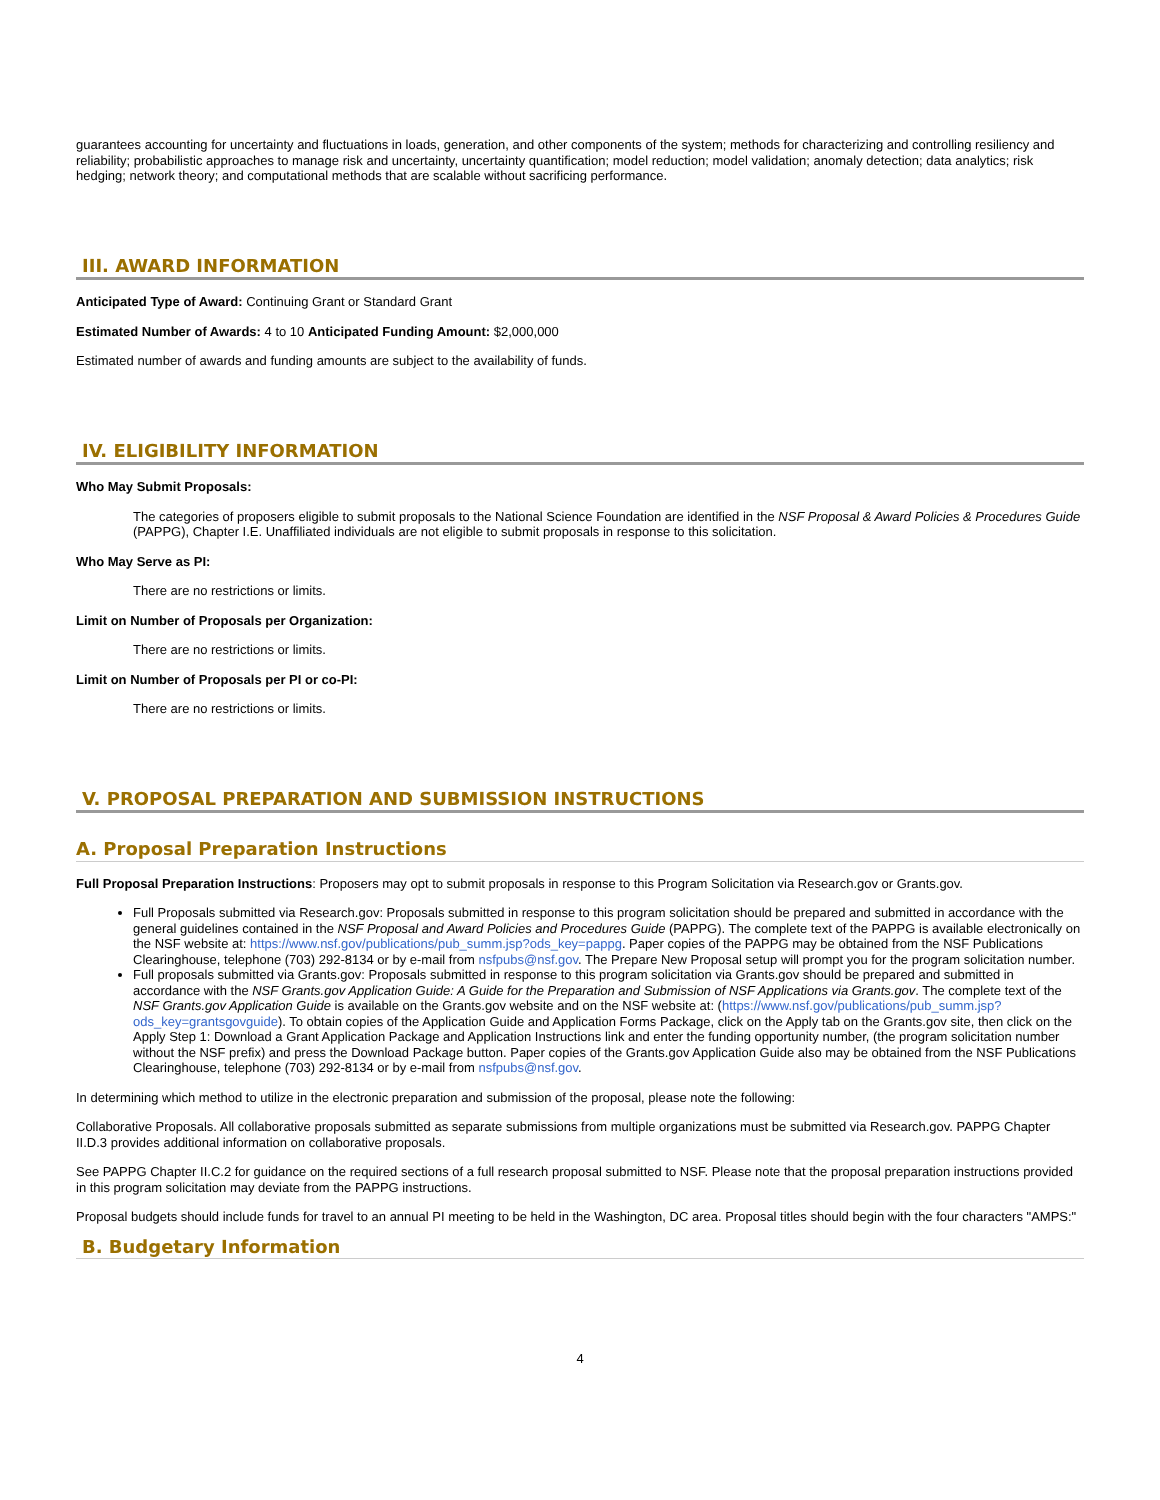guarantees accounting for uncertainty and fluctuations in loads, generation, and other components of the system; methods for characterizing and controlling resiliency and reliability; probabilistic approaches to manage risk and uncertainty, uncertainty quantification; model reduction; model validation; anomaly detection; data analytics; risk hedging; network theory; and computational methods that are scalable without sacrificing performance.
III. AWARD INFORMATION
Anticipated Type of Award: Continuing Grant or Standard Grant
Estimated Number of Awards: 4 to 10 Anticipated Funding Amount: $2,000,000
Estimated number of awards and funding amounts are subject to the availability of funds.
IV. ELIGIBILITY INFORMATION
Who May Submit Proposals:
The categories of proposers eligible to submit proposals to the National Science Foundation are identified in the NSF Proposal & Award Policies & Procedures Guide (PAPPG), Chapter I.E. Unaffiliated individuals are not eligible to submit proposals in response to this solicitation.
Who May Serve as PI:
There are no restrictions or limits.
Limit on Number of Proposals per Organization:
There are no restrictions or limits.
Limit on Number of Proposals per PI or co-PI:
There are no restrictions or limits.
V. PROPOSAL PREPARATION AND SUBMISSION INSTRUCTIONS
A. Proposal Preparation Instructions
Full Proposal Preparation Instructions: Proposers may opt to submit proposals in response to this Program Solicitation via Research.gov or Grants.gov.
Full Proposals submitted via Research.gov: Proposals submitted in response to this program solicitation should be prepared and submitted in accordance with the general guidelines contained in the NSF Proposal and Award Policies and Procedures Guide (PAPPG). The complete text of the PAPPG is available electronically on the NSF website at: https://www.nsf.gov/publications/pub_summ.jsp?ods_key=pappg. Paper copies of the PAPPG may be obtained from the NSF Publications Clearinghouse, telephone (703) 292-8134 or by e-mail from nsfpubs@nsf.gov. The Prepare New Proposal setup will prompt you for the program solicitation number.
Full proposals submitted via Grants.gov: Proposals submitted in response to this program solicitation via Grants.gov should be prepared and submitted in accordance with the NSF Grants.gov Application Guide: A Guide for the Preparation and Submission of NSF Applications via Grants.gov. The complete text of the NSF Grants.gov Application Guide is available on the Grants.gov website and on the NSF website at: (https://www.nsf.gov/publications/pub_summ.jsp?ods_key=grantsgovguide). To obtain copies of the Application Guide and Application Forms Package, click on the Apply tab on the Grants.gov site, then click on the Apply Step 1: Download a Grant Application Package and Application Instructions link and enter the funding opportunity number, (the program solicitation number without the NSF prefix) and press the Download Package button. Paper copies of the Grants.gov Application Guide also may be obtained from the NSF Publications Clearinghouse, telephone (703) 292-8134 or by e-mail from nsfpubs@nsf.gov.
In determining which method to utilize in the electronic preparation and submission of the proposal, please note the following:
Collaborative Proposals. All collaborative proposals submitted as separate submissions from multiple organizations must be submitted via Research.gov. PAPPG Chapter II.D.3 provides additional information on collaborative proposals.
See PAPPG Chapter II.C.2 for guidance on the required sections of a full research proposal submitted to NSF. Please note that the proposal preparation instructions provided in this program solicitation may deviate from the PAPPG instructions.
Proposal budgets should include funds for travel to an annual PI meeting to be held in the Washington, DC area. Proposal titles should begin with the four characters "AMPS:"
B. Budgetary Information
4